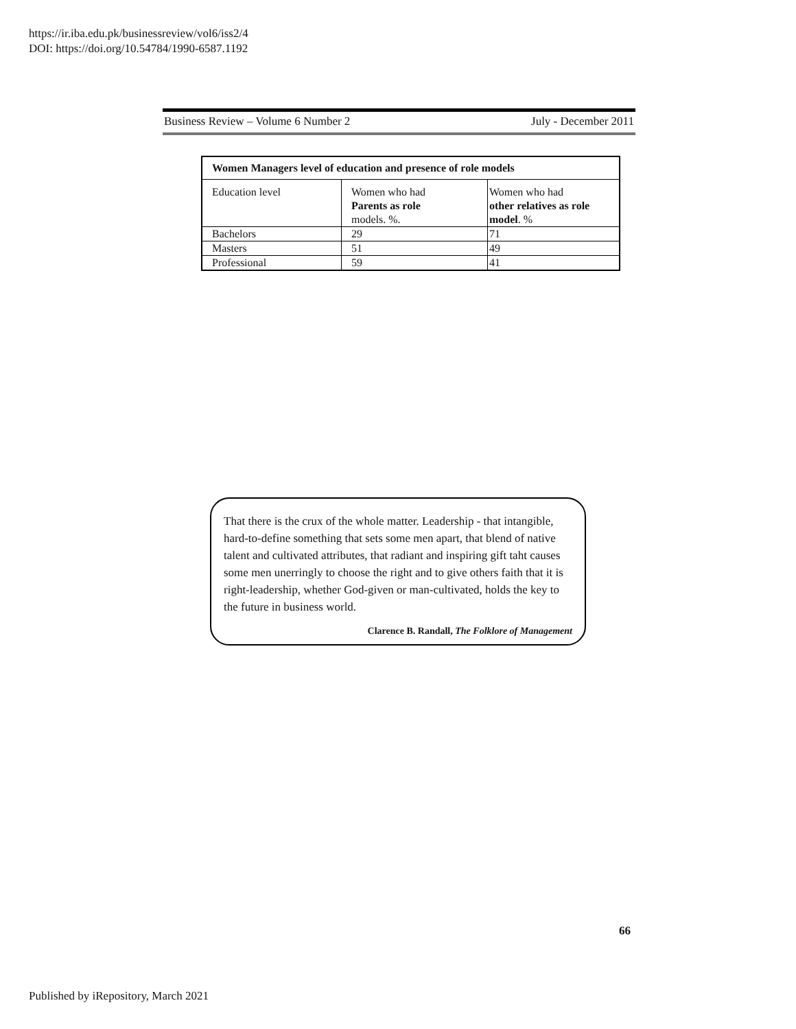https://ir.iba.edu.pk/businessreview/vol6/iss2/4
DOI: https://doi.org/10.54784/1990-6587.1192
Business Review – Volume 6 Number 2 July - December 2011
| Women Managers level of education and presence of role models | | |
| --- | --- | --- |
| Education level | Women who had Parents as role models. %. | Women who had other relatives as role model . % |
| Bachelors | 29 | 71 |
| Masters | 51 | 49 |
| Professional | 59 | 41 |
That there is the crux of the whole matter. Leadership - that intangible, hard-to-define something that sets some men apart, that blend of native talent and cultivated attributes, that radiant and inspiring gift taht causes some men unerringly to choose the right and to give others faith that it is right-leadership, whether God-given or man-cultivated, holds the key to the future in business world.
Clarence B. Randall, The Folklore of Management
66
Published by iRepository, March 2021